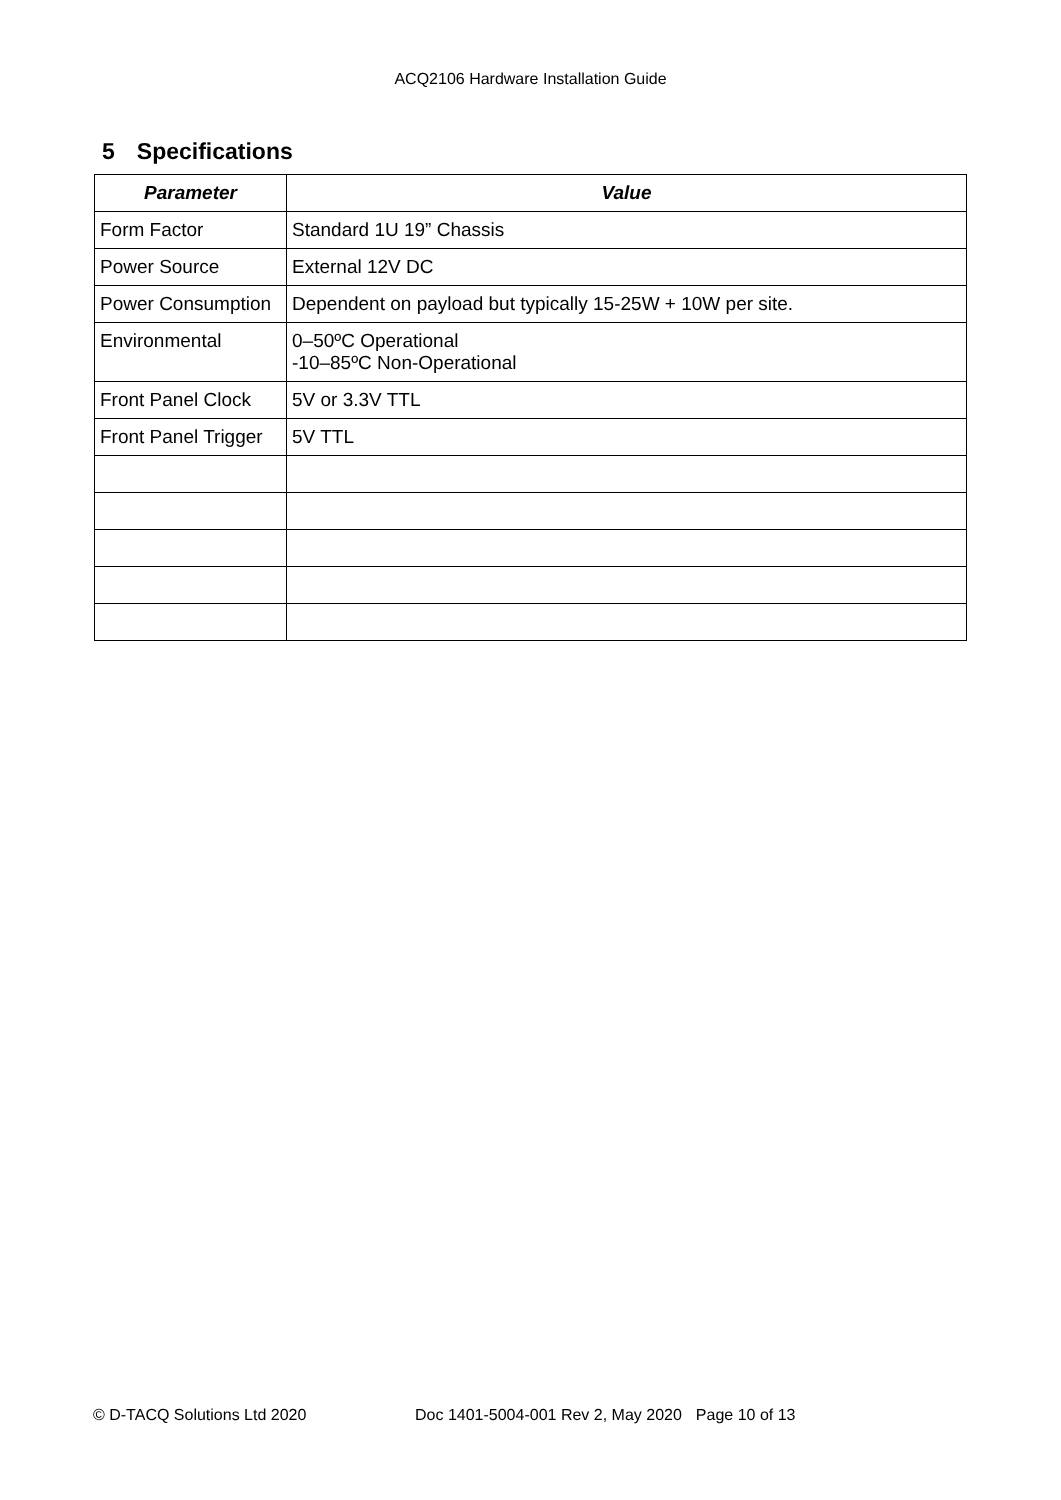ACQ2106 Hardware Installation Guide
5 Specifications
| Parameter | Value |
| --- | --- |
| Form Factor | Standard 1U 19” Chassis |
| Power Source | External 12V DC |
| Power Consumption | Dependent on payload but typically 15-25W + 10W per site. |
| Environmental | 0–50ºC Operational -10–85ºC Non-Operational |
| Front Panel Clock | 5V or 3.3V TTL |
| Front Panel Trigger | 5V TTL |
© D-TACQ Solutions Ltd 2020 Doc 1401-5004-001 Rev 2, May 2020 Page 10 of 13